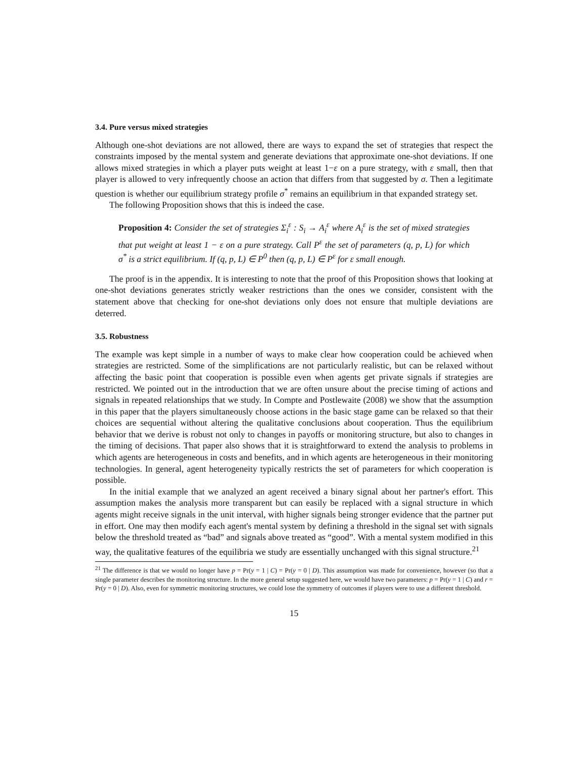3.4. Pure versus mixed strategies
Although one-shot deviations are not allowed, there are ways to expand the set of strategies that respect the constraints imposed by the mental system and generate deviations that approximate one-shot deviations. If one allows mixed strategies in which a player puts weight at least 1−ε on a pure strategy, with ε small, then that player is allowed to very infrequently choose an action that differs from that suggested by σ. Then a legitimate question is whether our equilibrium strategy profile σ<sup>*</sup> remains an equilibrium in that expanded strategy set.
The following Proposition shows that this is indeed the case.
Proposition 4: Consider the set of strategies Σ<sub>i</sub><sup>ε</sup> : S<sub>i</sub> → A<sub>i</sub><sup>ε</sup> where A<sub>i</sub><sup>ε</sup> is the set of mixed strategies that put weight at least 1 − ε on a pure strategy. Call P<sup>ε</sup> the set of parameters (q, p, L) for which σ<sup>*</sup> is a strict equilibrium. If (q, p, L) ∈ P<sup>0</sup> then (q, p, L) ∈ P<sup>ε</sup> for ε small enough.
The proof is in the appendix. It is interesting to note that the proof of this Proposition shows that looking at one-shot deviations generates strictly weaker restrictions than the ones we consider, consistent with the statement above that checking for one-shot deviations only does not ensure that multiple deviations are deterred.
3.5. Robustness
The example was kept simple in a number of ways to make clear how cooperation could be achieved when strategies are restricted. Some of the simplifications are not particularly realistic, but can be relaxed without affecting the basic point that cooperation is possible even when agents get private signals if strategies are restricted. We pointed out in the introduction that we are often unsure about the precise timing of actions and signals in repeated relationships that we study. In Compte and Postlewaite (2008) we show that the assumption in this paper that the players simultaneously choose actions in the basic stage game can be relaxed so that their choices are sequential without altering the qualitative conclusions about cooperation. Thus the equilibrium behavior that we derive is robust not only to changes in payoffs or monitoring structure, but also to changes in the timing of decisions. That paper also shows that it is straightforward to extend the analysis to problems in which agents are heterogeneous in costs and benefits, and in which agents are heterogeneous in their monitoring technologies. In general, agent heterogeneity typically restricts the set of parameters for which cooperation is possible.
In the initial example that we analyzed an agent received a binary signal about her partner's effort. This assumption makes the analysis more transparent but can easily be replaced with a signal structure in which agents might receive signals in the unit interval, with higher signals being stronger evidence that the partner put in effort. One may then modify each agent's mental system by defining a threshold in the signal set with signals below the threshold treated as “bad” and signals above treated as “good”. With a mental system modified in this way, the qualitative features of the equilibria we study are essentially unchanged with this signal structure.<sup>21</sup>
<sup>21</sup> The difference is that we would no longer have p = Pr(y = 1 | C) = Pr(y = 0 | D). This assumption was made for convenience, however (so that a single parameter describes the monitoring structure. In the more general setup suggested here, we would have two parameters: p = Pr(y = 1 | C) and r = Pr(y = 0 | D). Also, even for symmetric monitoring structures, we could lose the symmetry of outcomes if players were to use a different threshold.
15